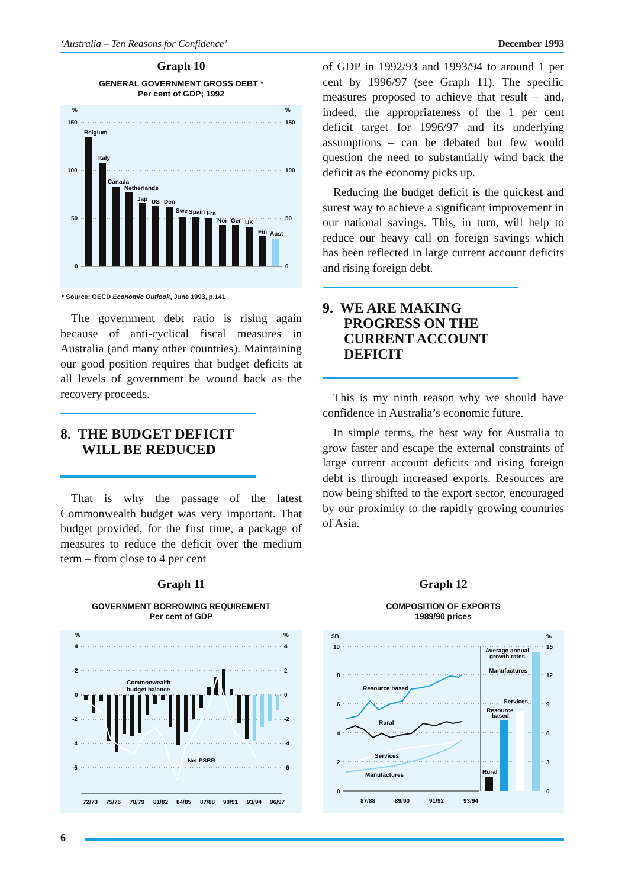‘Australia – Ten Reasons for Confidence’ December 1993
Graph 10
GENERAL GOVERNMENT GROSS DEBT *
Per cent of GDP; 1992
%
%
150
150
100
100
50
50
0
0
Belgium
Italy
Canada
Netherlands
Jap
US
Den
Swe
Spain
Fra
Nor
Ger
UK
Fin
Aust
* Source: OECD Economic Outlook, June 1993, p.141
The government debt ratio is rising again because of anti-cyclical fiscal measures in Australia (and many other countries). Maintaining our good position requires that budget deficits at all levels of government be wound back as the recovery proceeds.
8. THE BUDGET DEFICIT
WILL BE REDUCED
That is why the passage of the latest Commonwealth budget was very important. That budget provided, for the first time, a package of measures to reduce the deficit over the medium term – from close to 4 per cent
of GDP in 1992/93 and 1993/94 to around 1 per cent by 1996/97 (see Graph 11). The specific measures proposed to achieve that result – and, indeed, the appropriateness of the 1 per cent deficit target for 1996/97 and its underlying assumptions – can be debated but few would question the need to substantially wind back the deficit as the economy picks up.
Reducing the budget deficit is the quickest and surest way to achieve a significant improvement in our national savings. This, in turn, will help to reduce our heavy call on foreign savings which has been reflected in large current account deficits and rising foreign debt.
9. WE ARE MAKING
PROGRESS ON THE
CURRENT ACCOUNT
DEFICIT
This is my ninth reason why we should have confidence in Australia’s economic future.
In simple terms, the best way for Australia to grow faster and escape the external constraints of large current account deficits and rising foreign debt is through increased exports. Resources are now being shifted to the export sector, encouraged by our proximity to the rapidly growing countries of Asia.
Graph 11
GOVERNMENT BORROWING REQUIREMENT
Per cent of GDP
%
%
4
4
2
2
0
0
-2
-2
-4
-4
-6
-6
Commonwealth
budget balance
Net PSBR
72/73
75/76
78/79
81/82
84/85
87/88
90/91
93/94
96/97
Graph 12
COMPOSITION OF EXPORTS
1989/90 prices
$B
%
10
15
8
12
6
9
4
6
2
3
0
0
Resource based
Rural
Services
Manufactures
Average annual
growth rates
Manufactures
Services
Resource
based
Rural
87/88
89/90
91/92
93/94
6